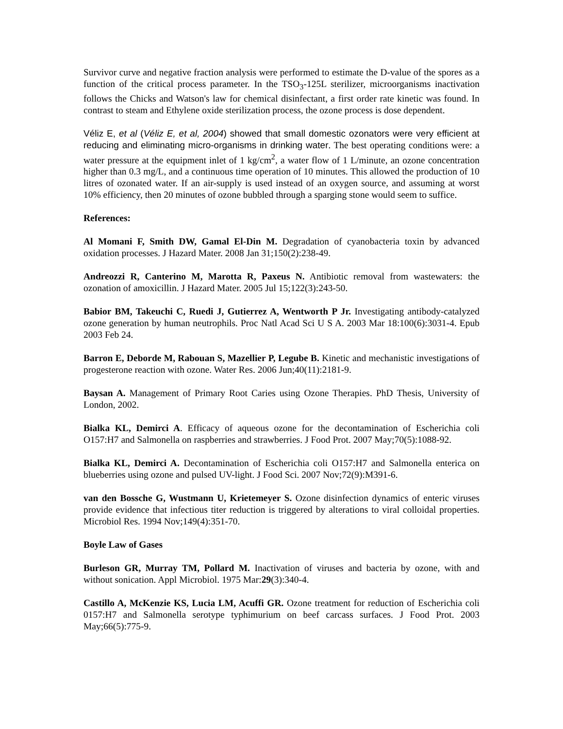Survivor curve and negative fraction analysis were performed to estimate the D-value of the spores as a function of the critical process parameter. In the TSO<sub>3</sub>-125L sterilizer, microorganisms inactivation follows the Chicks and Watson's law for chemical disinfectant, a first order rate kinetic was found. In contrast to steam and Ethylene oxide sterilization process, the ozone process is dose dependent.
Véliz E, et al (Véliz E, et al, 2004) showed that small domestic ozonators were very efficient at reducing and eliminating micro-organisms in drinking water. The best operating conditions were: a water pressure at the equipment inlet of 1 kg/cm<sup>2</sup>, a water flow of 1 L/minute, an ozone concentration higher than 0.3 mg/L, and a continuous time operation of 10 minutes. This allowed the production of 10 litres of ozonated water. If an air-supply is used instead of an oxygen source, and assuming at worst 10% efficiency, then 20 minutes of ozone bubbled through a sparging stone would seem to suffice.
References:
Al Momani F, Smith DW, Gamal El-Din M. Degradation of cyanobacteria toxin by advanced oxidation processes. J Hazard Mater. 2008 Jan 31;150(2):238-49.
Andreozzi R, Canterino M, Marotta R, Paxeus N. Antibiotic removal from wastewaters: the ozonation of amoxicillin. J Hazard Mater. 2005 Jul 15;122(3):243-50.
Babior BM, Takeuchi C, Ruedi J, Gutierrez A, Wentworth P Jr. Investigating antibody-catalyzed ozone generation by human neutrophils. Proc Natl Acad Sci U S A. 2003 Mar 18:100(6):3031-4. Epub 2003 Feb 24.
Barron E, Deborde M, Rabouan S, Mazellier P, Legube B. Kinetic and mechanistic investigations of progesterone reaction with ozone. Water Res. 2006 Jun;40(11):2181-9.
Baysan A. Management of Primary Root Caries using Ozone Therapies. PhD Thesis, University of London, 2002.
Bialka KL, Demirci A. Efficacy of aqueous ozone for the decontamination of Escherichia coli O157:H7 and Salmonella on raspberries and strawberries. J Food Prot. 2007 May;70(5):1088-92.
Bialka KL, Demirci A. Decontamination of Escherichia coli O157:H7 and Salmonella enterica on blueberries using ozone and pulsed UV-light. J Food Sci. 2007 Nov;72(9):M391-6.
van den Bossche G, Wustmann U, Krietemeyer S. Ozone disinfection dynamics of enteric viruses provide evidence that infectious titer reduction is triggered by alterations to viral colloidal properties. Microbiol Res. 1994 Nov;149(4):351-70.
Boyle Law of Gases
Burleson GR, Murray TM, Pollard M. Inactivation of viruses and bacteria by ozone, with and without sonication. Appl Microbiol. 1975 Mar:29(3):340-4.
Castillo A, McKenzie KS, Lucia LM, Acuffi GR. Ozone treatment for reduction of Escherichia coli 0157:H7 and Salmonella serotype typhimurium on beef carcass surfaces. J Food Prot. 2003 May;66(5):775-9.